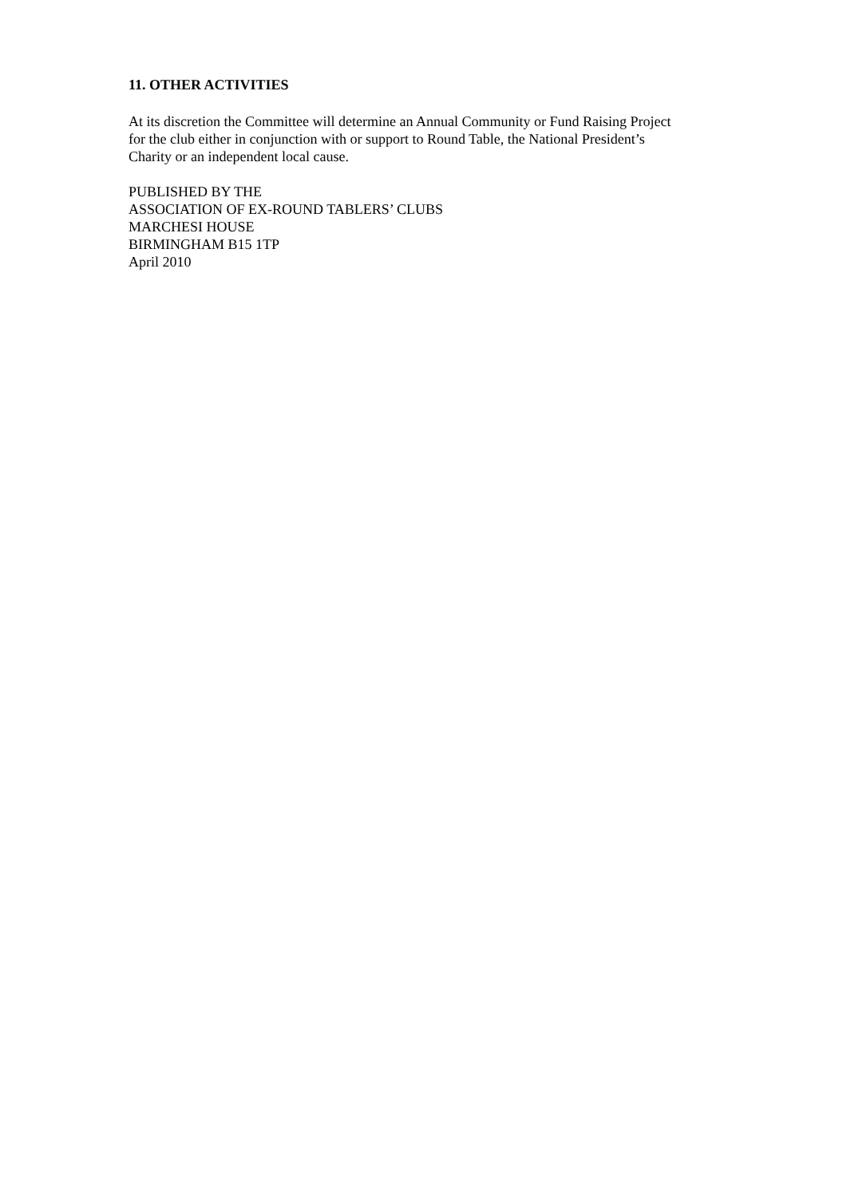11. OTHER ACTIVITIES
At its discretion the Committee will determine an Annual Community or Fund Raising Project for the club either in conjunction with or support to Round Table, the National President’s Charity or an independent local cause.
PUBLISHED BY THE
ASSOCIATION OF EX-ROUND TABLERS’ CLUBS
MARCHESI HOUSE
BIRMINGHAM B15 1TP
April 2010